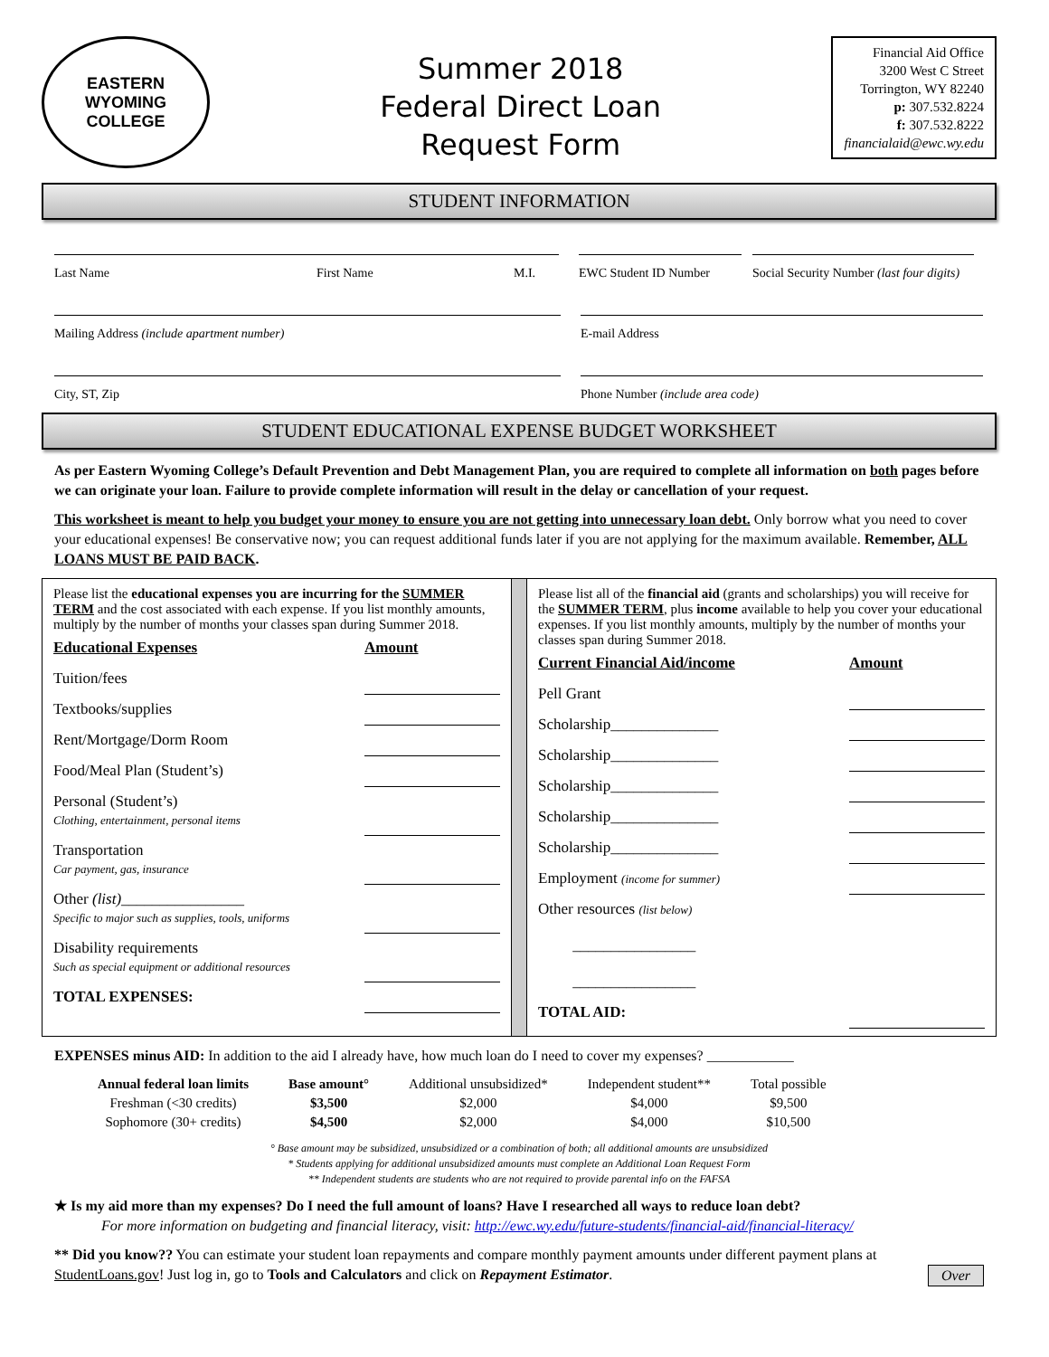EASTERN WYOMING
COLLEGE
Summer 2018
Federal Direct Loan
Request Form
Financial Aid Office
3200 West C Street
Torrington, WY 82240
p: 307.532.8224
f: 307.532.8222
financialaid@ewc.wy.edu
STUDENT INFORMATION
Last Name First Name M.I. EWC Student ID Number Social Security Number (last four digits)
Mailing Address (include apartment number) E-mail Address
City, ST, Zip Phone Number (include area code)
STUDENT EDUCATIONAL EXPENSE BUDGET WORKSHEET
As per Eastern Wyoming College’s Default Prevention and Debt Management Plan, you are required to complete all information on both pages before we can originate your loan. Failure to provide complete information will result in the delay or cancellation of your request.
This worksheet is meant to help you budget your money to ensure you are not getting into unnecessary loan debt. Only borrow what you need to cover your educational expenses! Be conservative now; you can request additional funds later if you are not applying for the maximum available. Remember, ALL LOANS MUST BE PAID BACK.
Please list the educational expenses you are incurring for the SUMMER TERM and the cost associated with each expense. If you list monthly amounts, multiply by the number of months your classes span during Summer 2018.
| Educational Expenses | Amount |
| --- | --- |
| Tuition/fees | |
| Textbooks/supplies | |
| Rent/Mortgage/Dorm Room | |
| Food/Meal Plan (Student’s) | |
| Personal (Student’s) Clothing, entertainment, personal items | |
| Transportation Car payment, gas, insurance | |
| Other (list) ________________ Specific to major such as supplies, tools, uniforms | |
| Disability requirements Such as special equipment or additional resources | |
| TOTAL EXPENSES: | |
Please list all of the financial aid (grants and scholarships) you will receive for the SUMMER TERM, plus income available to help you cover your educational expenses. If you list monthly amounts, multiply by the number of months your classes span during Summer 2018.
| Current Financial Aid/income | Amount |
| --- | --- |
| Pell Grant | |
| Scholarship______________ | |
| Scholarship______________ | |
| Scholarship______________ | |
| Scholarship______________ | |
| Scholarship______________ | |
| Employment (income for summer) | |
| Other resources (list below) ________________ ________________ | |
| TOTAL AID: | |
EXPENSES minus AID: In addition to the aid I already have, how much loan do I need to cover my expenses? ____________
| Annual federal loan limits | Base amount° | Additional unsubsidized* | Independent student** | Total possible |
| Freshman (<30 credits) | $3,500 | $2,000 | $4,000 | $9,500 |
| Sophomore (30+ credits) | $4,500 | $2,000 | $4,000 | $10,500 |
° Base amount may be subsidized, unsubsidized or a combination of both; all additional amounts are unsubsidized
* Students applying for additional unsubsidized amounts must complete an Additional Loan Request Form
** Independent students are students who are not required to provide parental info on the FAFSA
★ Is my aid more than my expenses? Do I need the full amount of loans? Have I researched all ways to reduce loan debt?
For more information on budgeting and financial literacy, visit: http://ewc.wy.edu/future-students/financial-aid/financial-literacy/
** Did you know?? You can estimate your student loan repayments and compare monthly payment amounts under different payment plans at StudentLoans.gov! Just log in, go to Tools and Calculators and click on Repayment Estimator. Over